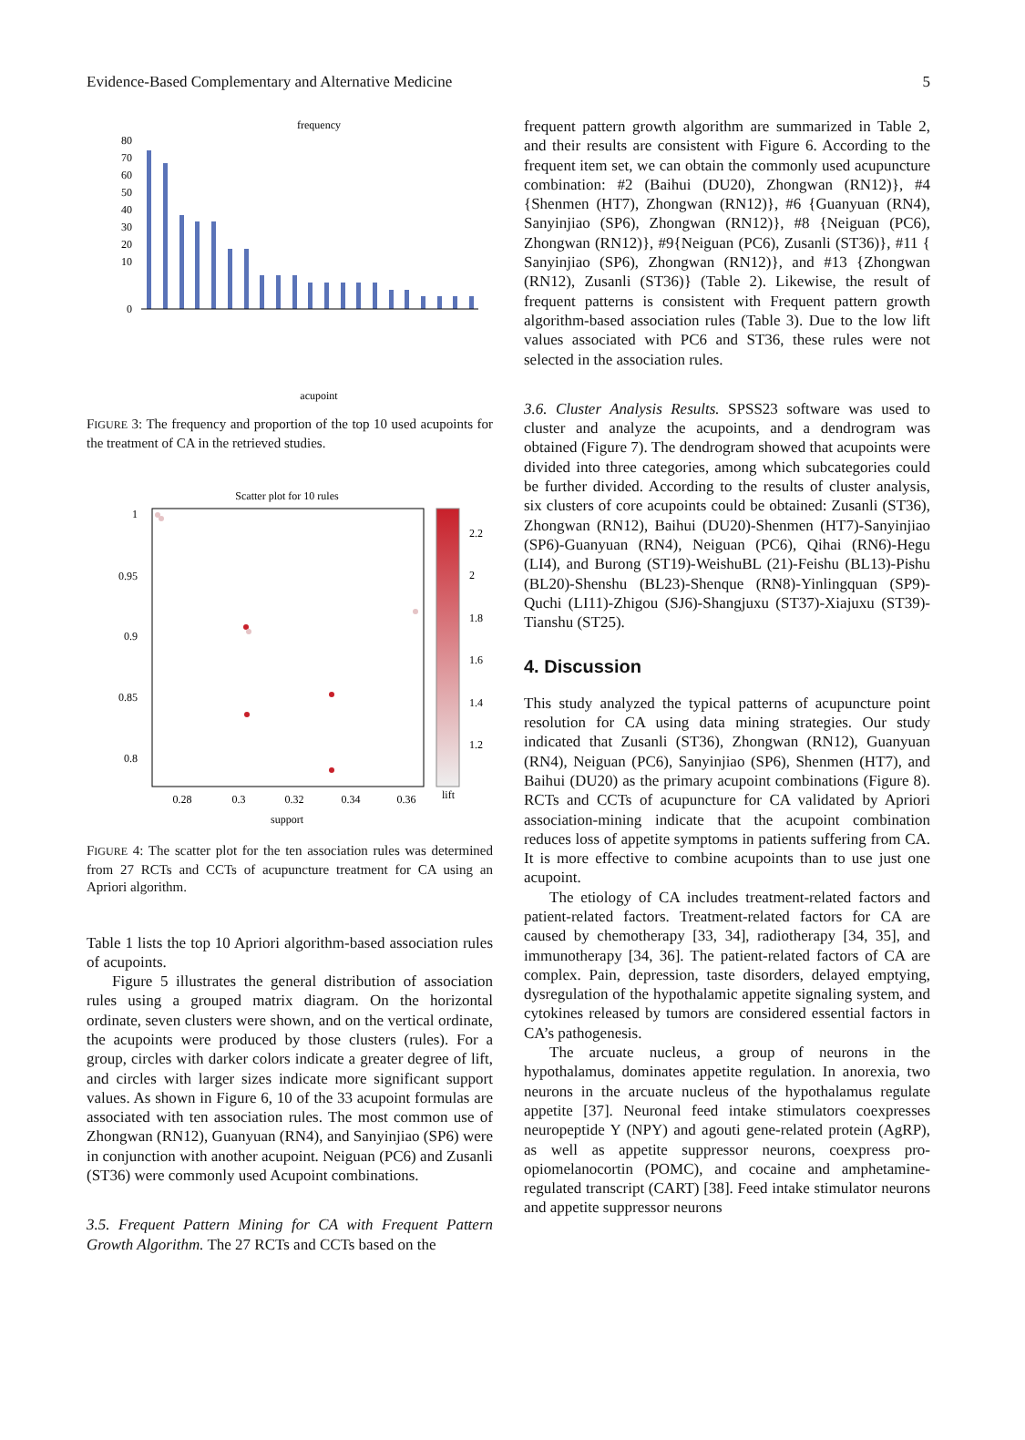Evidence-Based Complementary and Alternative Medicine 5
frequency
80
70
60
50
40
30
20
10
0
acupoint
FIGURE 3: The frequency and proportion of the top 10 used acupoints for the treatment of CA in the retrieved studies.
Scatter plot for 10 rules
1
0.95
0.9
0.85
0.8
0.28
0.3
0.32
0.34
0.36
support
2.2
2
1.8
1.6
1.4
1.2
lift
FIGURE 4: The scatter plot for the ten association rules was determined from 27 RCTs and CCTs of acupuncture treatment for CA using an Apriori algorithm.
Table 1 lists the top 10 Apriori algorithm-based association rules of acupoints.
Figure 5 illustrates the general distribution of association rules using a grouped matrix diagram. On the horizontal ordinate, seven clusters were shown, and on the vertical ordinate, the acupoints were produced by those clusters (rules). For a group, circles with darker colors indicate a greater degree of lift, and circles with larger sizes indicate more significant support values. As shown in Figure 6, 10 of the 33 acupoint formulas are associated with ten association rules. The most common use of Zhongwan (RN12), Guanyuan (RN4), and Sanyinjiao (SP6) were in conjunction with another acupoint. Neiguan (PC6) and Zusanli (ST36) were commonly used Acupoint combinations.
3.5. Frequent Pattern Mining for CA with Frequent Pattern Growth Algorithm. The 27 RCTs and CCTs based on the
frequent pattern growth algorithm are summarized in Table 2, and their results are consistent with Figure 6. According to the frequent item set, we can obtain the commonly used acupuncture combination: #2 (Baihui (DU20), Zhongwan (RN12)}, #4 {Shenmen (HT7), Zhongwan (RN12)}, #6 {Guanyuan (RN4), Sanyinjiao (SP6), Zhongwan (RN12)}, #8 {Neiguan (PC6), Zhongwan (RN12)}, #9{Neiguan (PC6), Zusanli (ST36)}, #11 { Sanyinjiao (SP6), Zhongwan (RN12)}, and #13 {Zhongwan (RN12), Zusanli (ST36)} (Table 2). Likewise, the result of frequent patterns is consistent with Frequent pattern growth algorithm-based association rules (Table 3). Due to the low lift values associated with PC6 and ST36, these rules were not selected in the association rules.
3.6. Cluster Analysis Results. SPSS23 software was used to cluster and analyze the acupoints, and a dendrogram was obtained (Figure 7). The dendrogram showed that acupoints were divided into three categories, among which subcategories could be further divided. According to the results of cluster analysis, six clusters of core acupoints could be obtained: Zusanli (ST36), Zhongwan (RN12), Baihui (DU20)-Shenmen (HT7)-Sanyinjiao (SP6)-Guanyuan (RN4), Neiguan (PC6), Qihai (RN6)-Hegu (LI4), and Burong (ST19)-WeishuBL (21)-Feishu (BL13)-Pishu (BL20)-Shenshu (BL23)-Shenque (RN8)-Yinlingquan (SP9)-Quchi (LI11)-Zhigou (SJ6)-Shangjuxu (ST37)-Xiajuxu (ST39)-Tianshu (ST25).
4. Discussion
This study analyzed the typical patterns of acupuncture point resolution for CA using data mining strategies. Our study indicated that Zusanli (ST36), Zhongwan (RN12), Guanyuan (RN4), Neiguan (PC6), Sanyinjiao (SP6), Shenmen (HT7), and Baihui (DU20) as the primary acupoint combinations (Figure 8). RCTs and CCTs of acupuncture for CA validated by Apriori association-mining indicate that the acupoint combination reduces loss of appetite symptoms in patients suffering from CA. It is more effective to combine acupoints than to use just one acupoint.
The etiology of CA includes treatment-related factors and patient-related factors. Treatment-related factors for CA are caused by chemotherapy [33, 34], radiotherapy [34, 35], and immunotherapy [34, 36]. The patient-related factors of CA are complex. Pain, depression, taste disorders, delayed emptying, dysregulation of the hypothalamic appetite signaling system, and cytokines released by tumors are considered essential factors in CA’s pathogenesis.
The arcuate nucleus, a group of neurons in the hypothalamus, dominates appetite regulation. In anorexia, two neurons in the arcuate nucleus of the hypothalamus regulate appetite [37]. Neuronal feed intake stimulators coexpresses neuropeptide Y (NPY) and agouti gene-related protein (AgRP), as well as appetite suppressor neurons, coexpress pro-opiomelanocortin (POMC), and cocaine and amphetamine-regulated transcript (CART) [38]. Feed intake stimulator neurons and appetite suppressor neurons